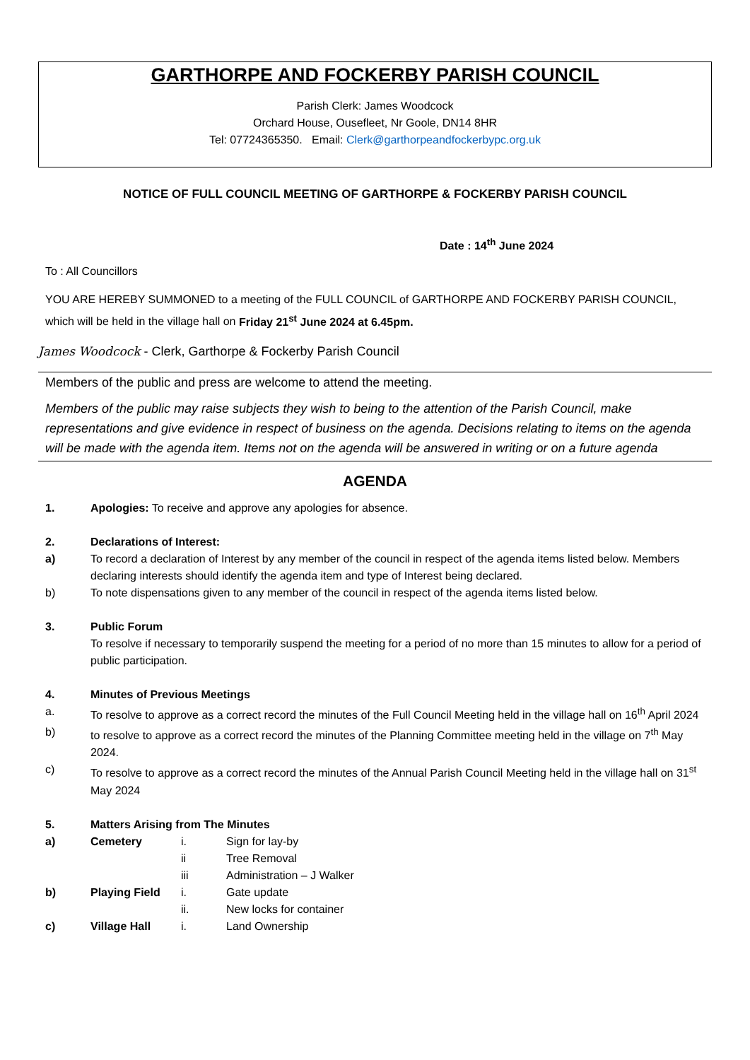GARTHORPE AND FOCKERBY PARISH COUNCIL
Parish Clerk: James Woodcock
Orchard House, Ousefleet, Nr Goole, DN14 8HR
Tel: 07724365350. Email: Clerk@garthorpeandfockerbypc.org.uk
NOTICE OF FULL COUNCIL MEETING OF GARTHORPE & FOCKERBY PARISH COUNCIL
Date : 14<sup>th</sup> June 2024
To : All Councillors
YOU ARE HEREBY SUMMONED to a meeting of the FULL COUNCIL of GARTHORPE AND FOCKERBY PARISH COUNCIL, which will be held in the village hall on Friday 21<sup>st</sup> June 2024 at 6.45pm.
James Woodcock - Clerk, Garthorpe & Fockerby Parish Council
Members of the public and press are welcome to attend the meeting.
Members of the public may raise subjects they wish to being to the attention of the Parish Council, make representations and give evidence in respect of business on the agenda. Decisions relating to items on the agenda will be made with the agenda item. Items not on the agenda will be answered in writing or on a future agenda
AGENDA
1. Apologies: To receive and approve any apologies for absence.
2. Declarations of Interest:
a) To record a declaration of Interest by any member of the council in respect of the agenda items listed below. Members declaring interests should identify the agenda item and type of Interest being declared.
b) To note dispensations given to any member of the council in respect of the agenda items listed below.
3. Public Forum
To resolve if necessary to temporarily suspend the meeting for a period of no more than 15 minutes to allow for a period of public participation.
4. Minutes of Previous Meetings
a. To resolve to approve as a correct record the minutes of the Full Council Meeting held in the village hall on 16<sup>th</sup> April 2024
b) to resolve to approve as a correct record the minutes of the Planning Committee meeting held in the village on 7<sup>th</sup> May 2024.
c) To resolve to approve as a correct record the minutes of the Annual Parish Council Meeting held in the village hall on 31<sup>st</sup> May 2024
5. Matters Arising from The Minutes
a) Cemetery i. Sign for lay-by
ii Tree Removal
iii Administration – J Walker
b) Playing Field i. Gate update
ii. New locks for container
c) Village Hall i. Land Ownership